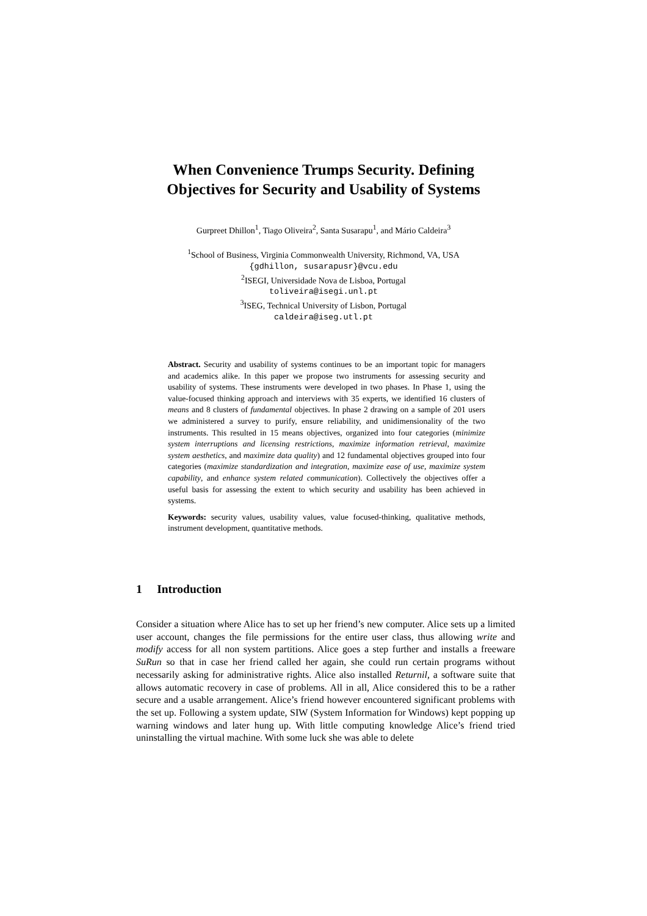When Convenience Trumps Security. Defining
Objectives for Security and Usability of Systems
Gurpreet Dhillon<sup>1</sup>, Tiago Oliveira<sup>2</sup>, Santa Susarapu<sup>1</sup>, and Mário Caldeira<sup>3</sup>
<sup>1</sup> School of Business, Virginia Commonwealth University, Richmond, VA, USA
{gdhillon, susarapusr}@vcu.edu
<sup>2</sup> ISEGI, Universidade Nova de Lisboa, Portugal
toliveira@isegi.unl.pt
<sup>3</sup> ISEG, Technical University of Lisbon, Portugal
caldeira@iseg.utl.pt
Abstract. Security and usability of systems continues to be an important topic for managers and academics alike. In this paper we propose two instruments for assessing security and usability of systems. These instruments were developed in two phases. In Phase 1, using the value-focused thinking approach and interviews with 35 experts, we identified 16 clusters of means and 8 clusters of fundamental objectives. In phase 2 drawing on a sample of 201 users we administered a survey to purify, ensure reliability, and unidimensionality of the two instruments. This resulted in 15 means objectives, organized into four categories (minimize system interruptions and licensing restrictions, maximize information retrieval, maximize system aesthetics, and maximize data quality) and 12 fundamental objectives grouped into four categories (maximize standardization and integration, maximize ease of use, maximize system capability, and enhance system related communication). Collectively the objectives offer a useful basis for assessing the extent to which security and usability has been achieved in systems.
Keywords: security values, usability values, value focused-thinking, qualitative methods, instrument development, quantitative methods.
1 Introduction
Consider a situation where Alice has to set up her friend’s new computer. Alice sets up a limited user account, changes the file permissions for the entire user class, thus allowing write and modify access for all non system partitions. Alice goes a step further and installs a freeware SuRun so that in case her friend called her again, she could run certain programs without necessarily asking for administrative rights. Alice also installed Returnil, a software suite that allows automatic recovery in case of problems. All in all, Alice considered this to be a rather secure and a usable arrangement. Alice’s friend however encountered significant problems with the set up. Following a system update, SIW (System Information for Windows) kept popping up warning windows and later hung up. With little computing knowledge Alice’s friend tried uninstalling the virtual machine. With some luck she was able to delete